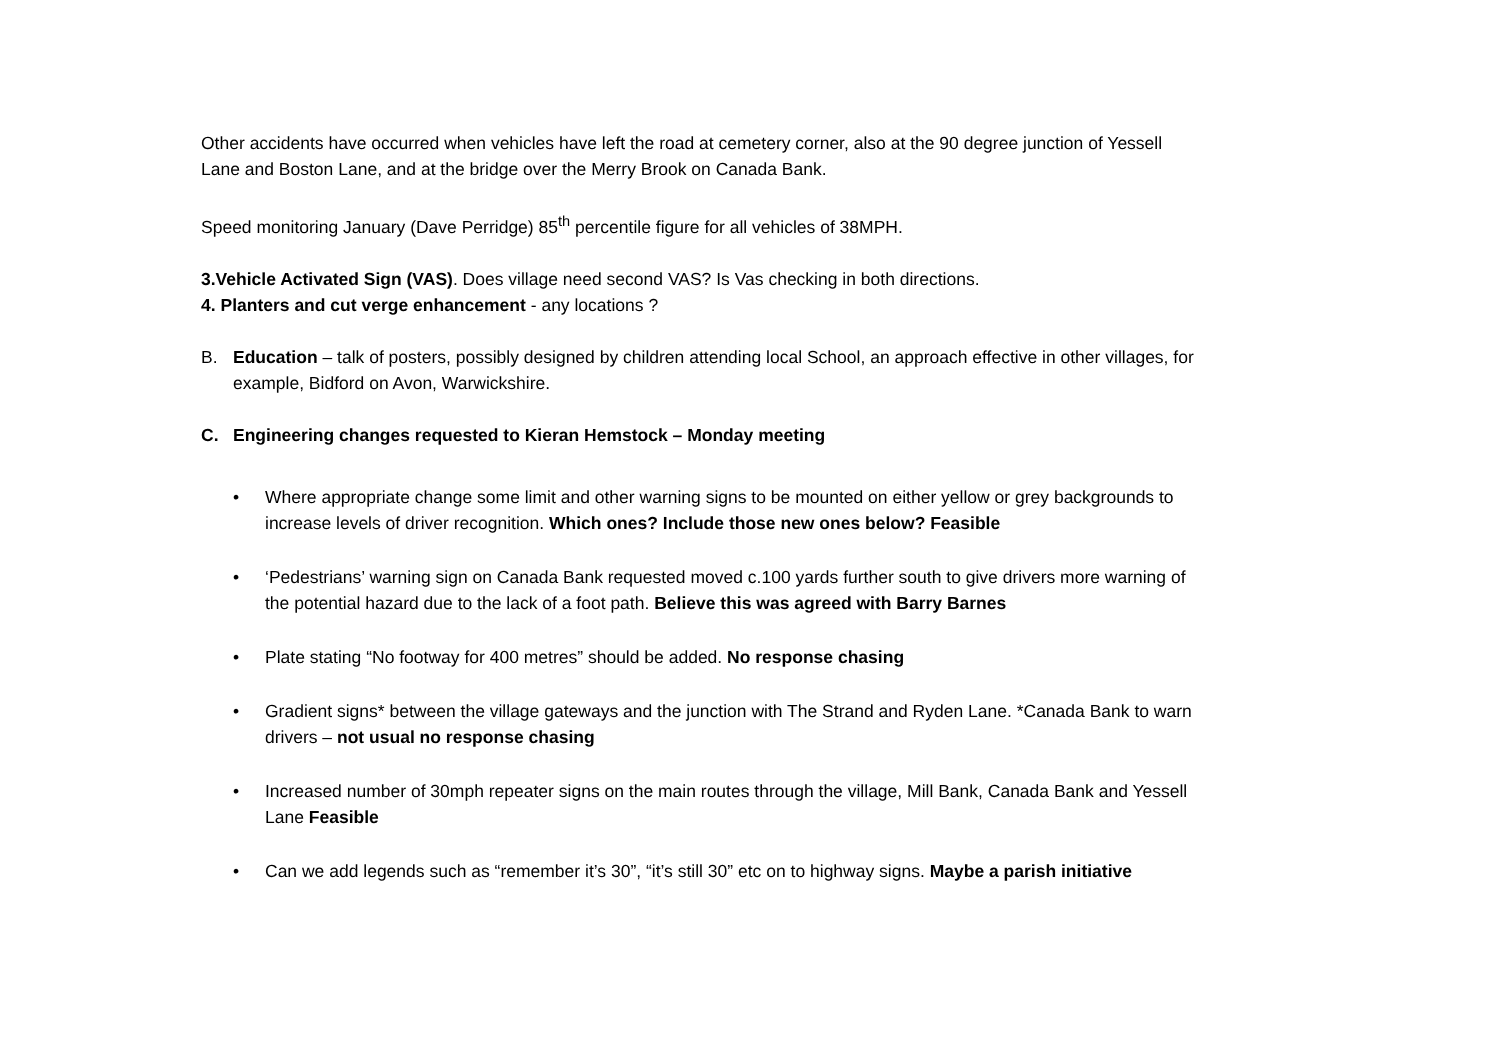Other accidents have occurred when vehicles have left the road at cemetery corner, also at the 90 degree junction of Yessell Lane and Boston Lane, and at the bridge over the Merry Brook on Canada Bank.
Speed monitoring January (Dave Perridge) 85<sup>th</sup> percentile figure for all vehicles of 38MPH.
3.Vehicle Activated Sign (VAS). Does village need second VAS? Is Vas checking in both directions.
4. Planters and cut verge enhancement - any locations ?
B. Education – talk of posters, possibly designed by children attending local School, an approach effective in other villages, for example, Bidford on Avon, Warwickshire.
C. Engineering changes requested to Kieran Hemstock – Monday meeting
• Where appropriate change some limit and other warning signs to be mounted on either yellow or grey backgrounds to increase levels of driver recognition. Which ones? Include those new ones below? Feasible
• ‘Pedestrians’ warning sign on Canada Bank requested moved c.100 yards further south to give drivers more warning of the potential hazard due to the lack of a foot path. Believe this was agreed with Barry Barnes
• Plate stating “No footway for 400 metres” should be added. No response chasing
• Gradient signs* between the village gateways and the junction with The Strand and Ryden Lane. *Canada Bank to warn drivers – not usual no response chasing
• Increased number of 30mph repeater signs on the main routes through the village, Mill Bank, Canada Bank and Yessell Lane Feasible
• Can we add legends such as “remember it’s 30”, “it’s still 30” etc on to highway signs. Maybe a parish initiative